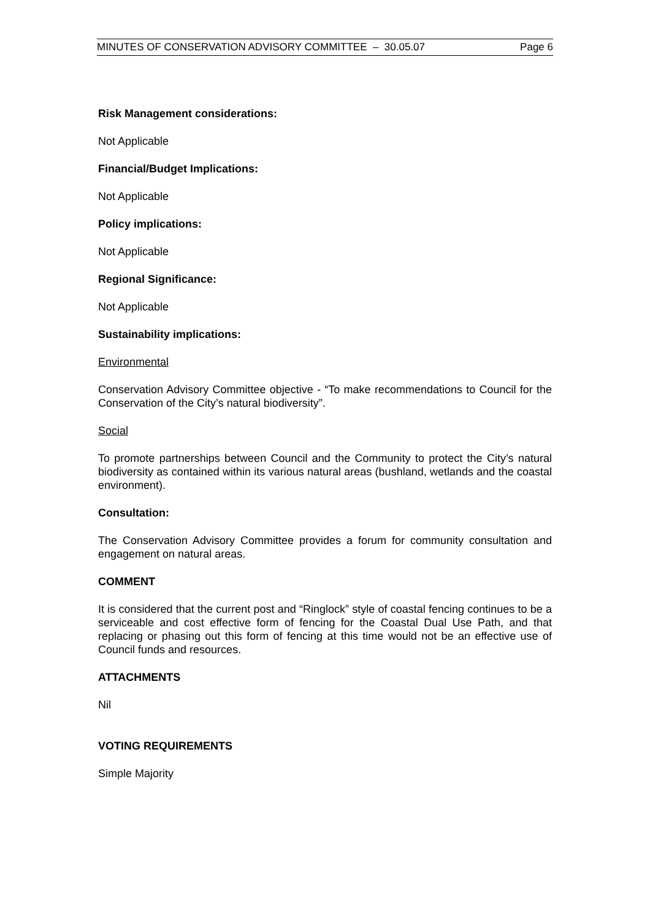MINUTES OF CONSERVATION ADVISORY COMMITTEE – 30.05.07 Page 6
Risk Management considerations:
Not Applicable
Financial/Budget Implications:
Not Applicable
Policy implications:
Not Applicable
Regional Significance:
Not Applicable
Sustainability implications:
Environmental
Conservation Advisory Committee objective - “To make recommendations to Council for the Conservation of the City’s natural biodiversity”.
Social
To promote partnerships between Council and the Community to protect the City’s natural biodiversity as contained within its various natural areas (bushland, wetlands and the coastal environment).
Consultation:
The Conservation Advisory Committee provides a forum for community consultation and engagement on natural areas.
COMMENT
It is considered that the current post and “Ringlock” style of coastal fencing continues to be a serviceable and cost effective form of fencing for the Coastal Dual Use Path, and that replacing or phasing out this form of fencing at this time would not be an effective use of Council funds and resources.
ATTACHMENTS
Nil
VOTING REQUIREMENTS
Simple Majority